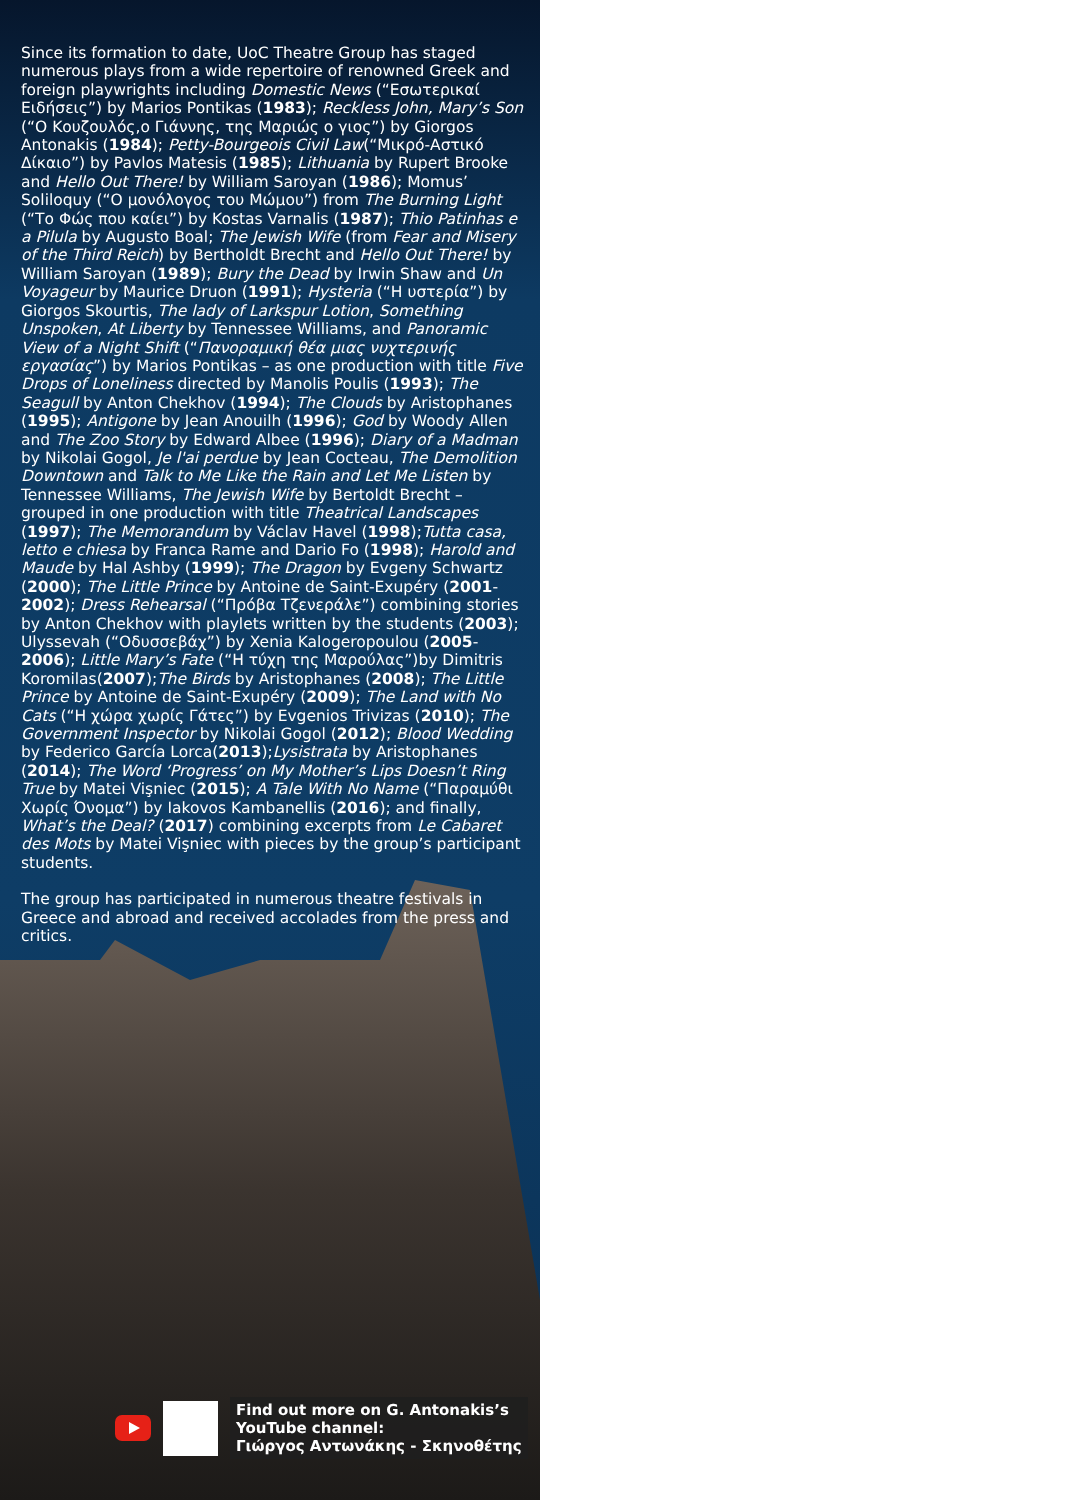Since its formation to date, UoC Theatre Group has staged numerous plays from a wide repertoire of renowned Greek and foreign playwrights including Domestic News (“Εσωτερικαί Ειδήσεις”) by Marios Pontikas (1983); Reckless John, Mary’s Son (“Ο Κουζουλός,ο Γιάννης, της Μαριώς ο γιος”) by Giorgos Antonakis (1984); Petty-Bourgeois Civil Law(“Μικρό-Αστικό Δίκαιο”) by Pavlos Matesis (1985); Lithuania by Rupert Brooke and Hello Out There! by William Saroyan (1986); Momus’ Soliloquy (“Ο μονόλογος του Μώμου”) from The Burning Light (“Το Φώς που καίει”) by Kostas Varnalis (1987); Thio Patinhas e a Pilula by Augusto Boal; The Jewish Wife (from Fear and Misery of the Third Reich) by Bertholdt Brecht and Hello Out There! by William Saroyan (1989); Bury the Dead by Irwin Shaw and Un Voyageur by Maurice Druon (1991); Hysteria (“Η υστερία”) by Giorgos Skourtis, The lady of Larkspur Lotion, Something Unspoken, At Liberty by Tennessee Williams, and Panoramic View of a Night Shift (“Πανοραμική θέα μιας νυχτερινής εργασίας”) by Marios Pontikas – as one production with title Five Drops of Loneliness directed by Manolis Poulis (1993); The Seagull by Anton Chekhov (1994); The Clouds by Aristophanes (1995); Antigone by Jean Anouilh (1996); God by Woody Allen and The Zoo Story by Edward Albee (1996); Diary of a Madman by Nikolai Gogol, Je l'ai perdue by Jean Cocteau, The Demolition Downtown and Talk to Me Like the Rain and Let Me Listen by Tennessee Williams, The Jewish Wife by Bertoldt Brecht – grouped in one production with title Theatrical Landscapes (1997); The Memorandum by Václav Havel (1998);Tutta casa, letto e chiesa by Franca Rame and Dario Fo (1998); Harold and Maude by Hal Ashby (1999); The Dragon by Evgeny Schwartz (2000); The Little Prince by Antoine de Saint-Exupéry (2001-2002); Dress Rehearsal (“Πρόβα Τζενεράλε”) combining stories by Anton Chekhov with playlets written by the students (2003); Ulyssevah (“Οδυσσεβάχ”) by Xenia Kalogeropoulou (2005-2006); Little Mary’s Fate (“Η τύχη της Μαρούλας”)by Dimitris Koromilas(2007);The Birds by Aristophanes (2008); The Little Prince by Antoine de Saint-Exupéry (2009); The Land with No Cats (“Η χώρα χωρίς Γάτες”) by Evgenios Trivizas (2010); The Government Inspector by Nikolai Gogol (2012); Blood Wedding by Federico García Lorca(2013);Lysistrata by Aristophanes (2014); The Word ‘Progress’ on My Mother’s Lips Doesn’t Ring True by Matei Vişniec (2015); A Tale With No Name (“Παραμύθι Χωρίς Όνομα”) by Iakovos Kambanellis (2016); and finally, What’s the Deal? (2017) combining excerpts from Le Cabaret des Mots by Matei Vişniec with pieces by the group’s participant students.
The group has participated in numerous theatre festivals in Greece and abroad and received accolades from the press and critics.
Find out more on G. Antonakis’s
YouTube channel:
Γιώργος Αντωνάκης - Σκηνοθέτης